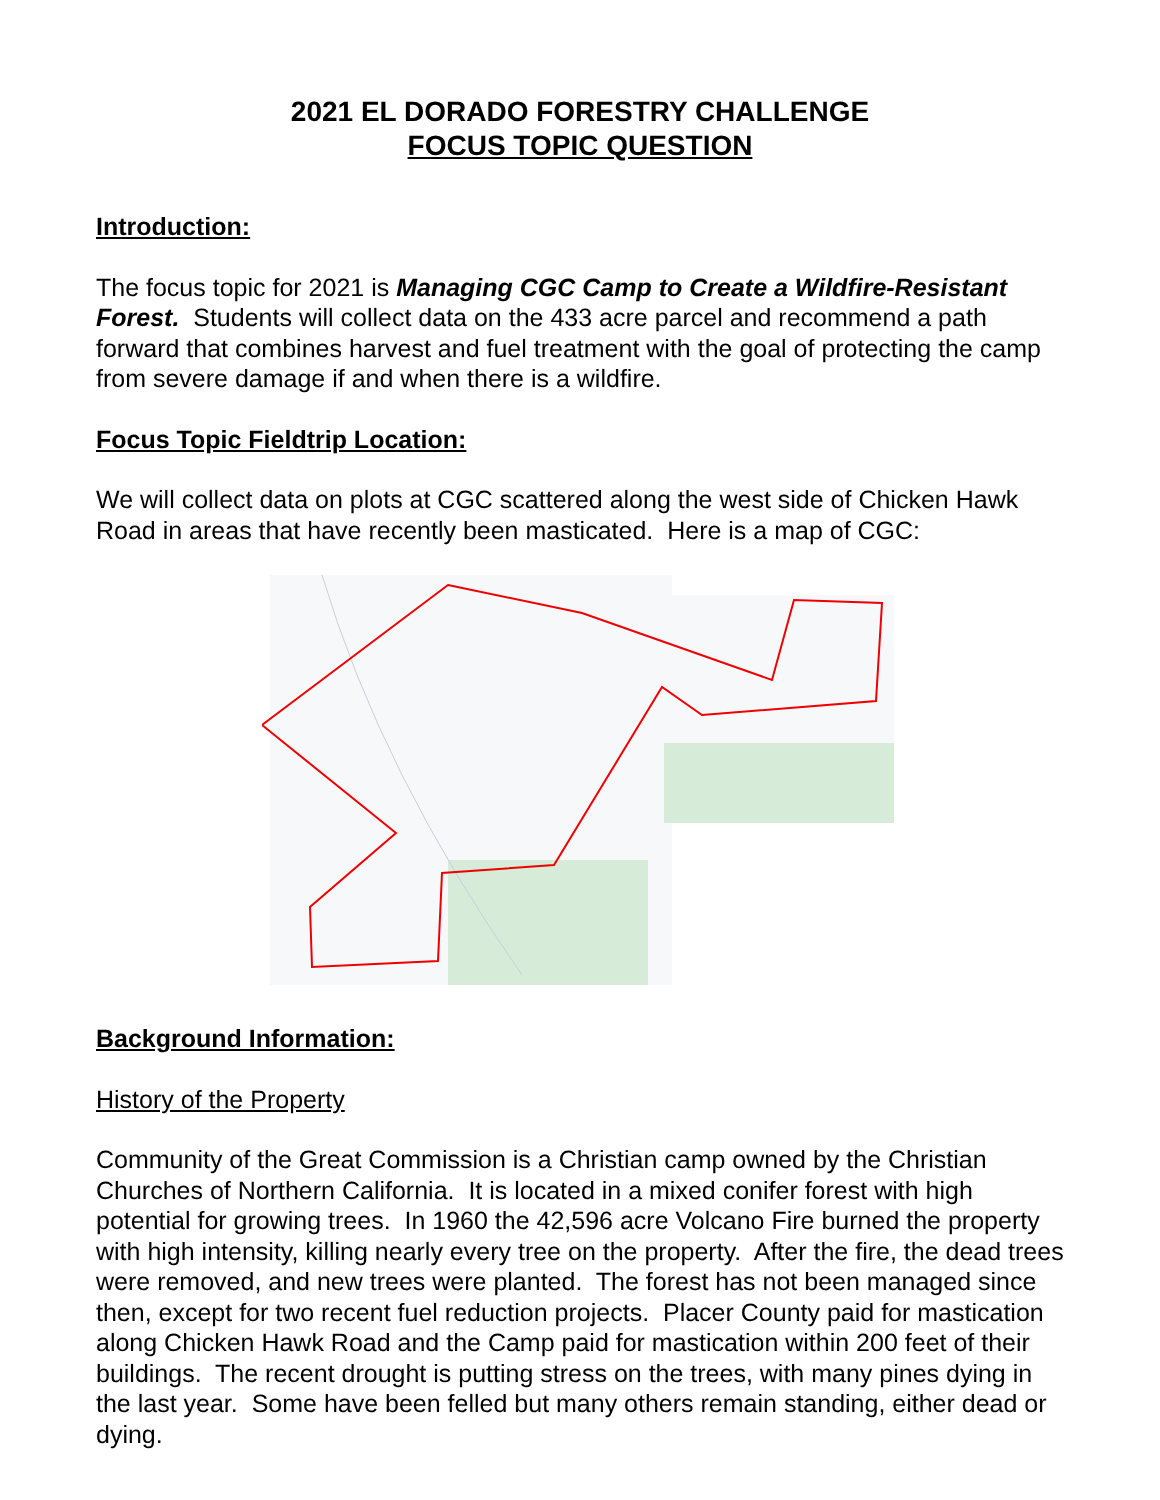2021 EL DORADO FORESTRY CHALLENGE
FOCUS TOPIC QUESTION
Introduction:
The focus topic for 2021 is Managing CGC Camp to Create a Wildfire-Resistant Forest. Students will collect data on the 433 acre parcel and recommend a path forward that combines harvest and fuel treatment with the goal of protecting the camp from severe damage if and when there is a wildfire.
Focus Topic Fieldtrip Location:
We will collect data on plots at CGC scattered along the west side of Chicken Hawk Road in areas that have recently been masticated. Here is a map of CGC:
Background Information:
History of the Property
Community of the Great Commission is a Christian camp owned by the Christian Churches of Northern California. It is located in a mixed conifer forest with high potential for growing trees. In 1960 the 42,596 acre Volcano Fire burned the property with high intensity, killing nearly every tree on the property. After the fire, the dead trees were removed, and new trees were planted. The forest has not been managed since then, except for two recent fuel reduction projects. Placer County paid for mastication along Chicken Hawk Road and the Camp paid for mastication within 200 feet of their buildings. The recent drought is putting stress on the trees, with many pines dying in the last year. Some have been felled but many others remain standing, either dead or dying.